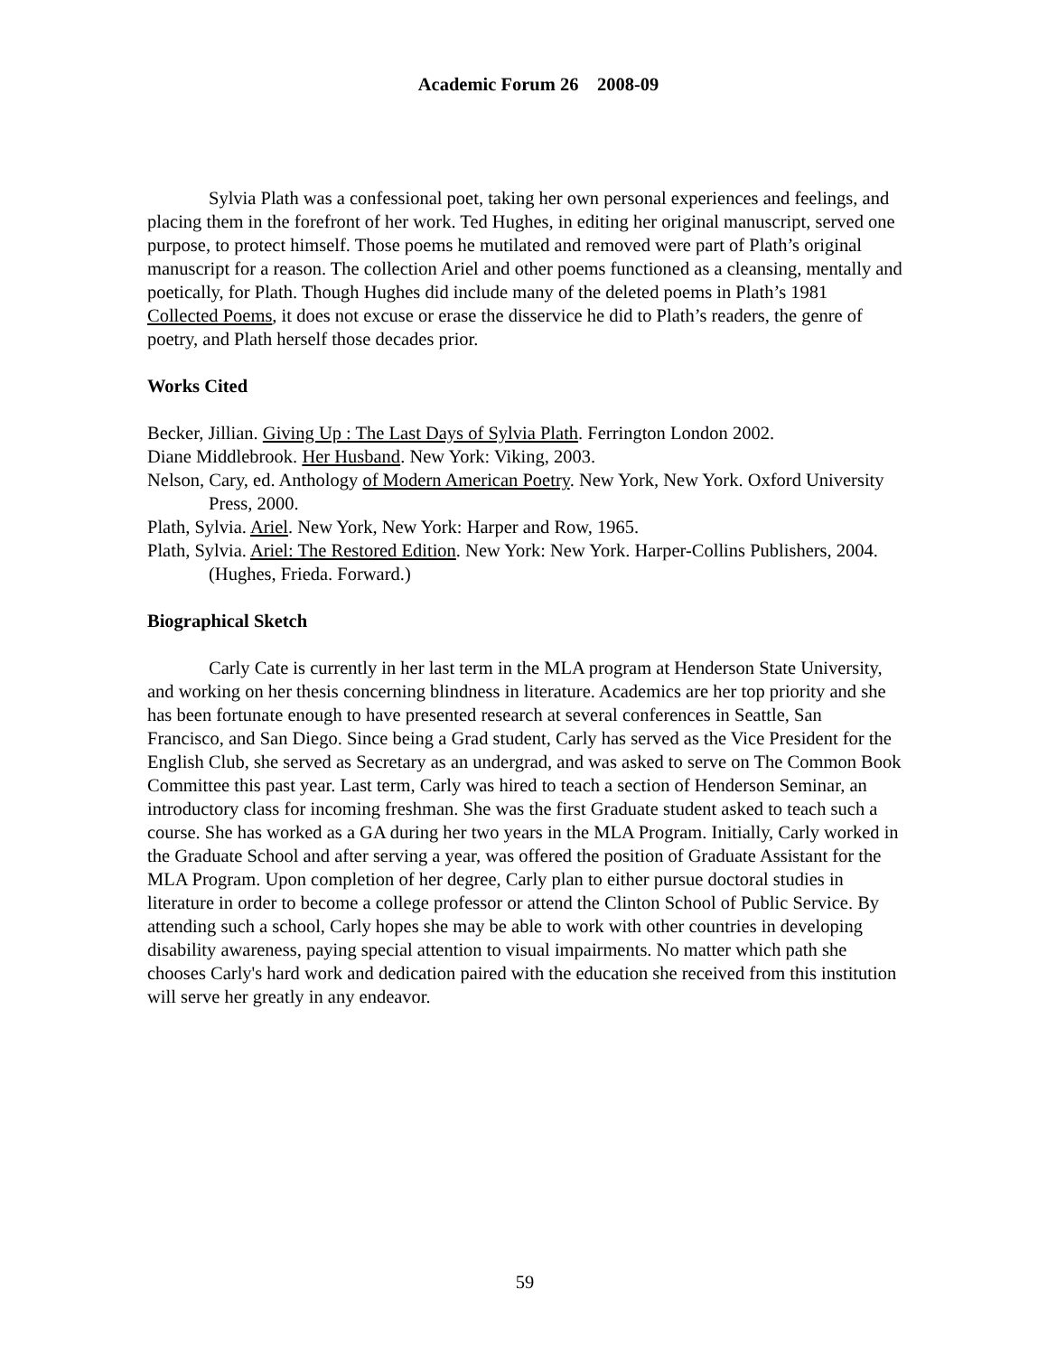Academic Forum 26 2008-09
Sylvia Plath was a confessional poet, taking her own personal experiences and feelings, and placing them in the forefront of her work. Ted Hughes, in editing her original manuscript, served one purpose, to protect himself. Those poems he mutilated and removed were part of Plath’s original manuscript for a reason. The collection Ariel and other poems functioned as a cleansing, mentally and poetically, for Plath. Though Hughes did include many of the deleted poems in Plath’s 1981 Collected Poems, it does not excuse or erase the disservice he did to Plath’s readers, the genre of poetry, and Plath herself those decades prior.
Works Cited
Becker, Jillian. Giving Up : The Last Days of Sylvia Plath. Ferrington London 2002.
Diane Middlebrook. Her Husband. New York: Viking, 2003.
Nelson, Cary, ed. Anthology of Modern American Poetry. New York, New York. Oxford University Press, 2000.
Plath, Sylvia. Ariel. New York, New York: Harper and Row, 1965.
Plath, Sylvia. Ariel: The Restored Edition. New York: New York. Harper-Collins Publishers, 2004. (Hughes, Frieda. Forward.)
Biographical Sketch
Carly Cate is currently in her last term in the MLA program at Henderson State University, and working on her thesis concerning blindness in literature. Academics are her top priority and she has been fortunate enough to have presented research at several conferences in Seattle, San Francisco, and San Diego. Since being a Grad student, Carly has served as the Vice President for the English Club, she served as Secretary as an undergrad, and was asked to serve on The Common Book Committee this past year. Last term, Carly was hired to teach a section of Henderson Seminar, an introductory class for incoming freshman. She was the first Graduate student asked to teach such a course. She has worked as a GA during her two years in the MLA Program. Initially, Carly worked in the Graduate School and after serving a year, was offered the position of Graduate Assistant for the MLA Program. Upon completion of her degree, Carly plan to either pursue doctoral studies in literature in order to become a college professor or attend the Clinton School of Public Service. By attending such a school, Carly hopes she may be able to work with other countries in developing disability awareness, paying special attention to visual impairments. No matter which path she chooses Carly's hard work and dedication paired with the education she received from this institution will serve her greatly in any endeavor.
59